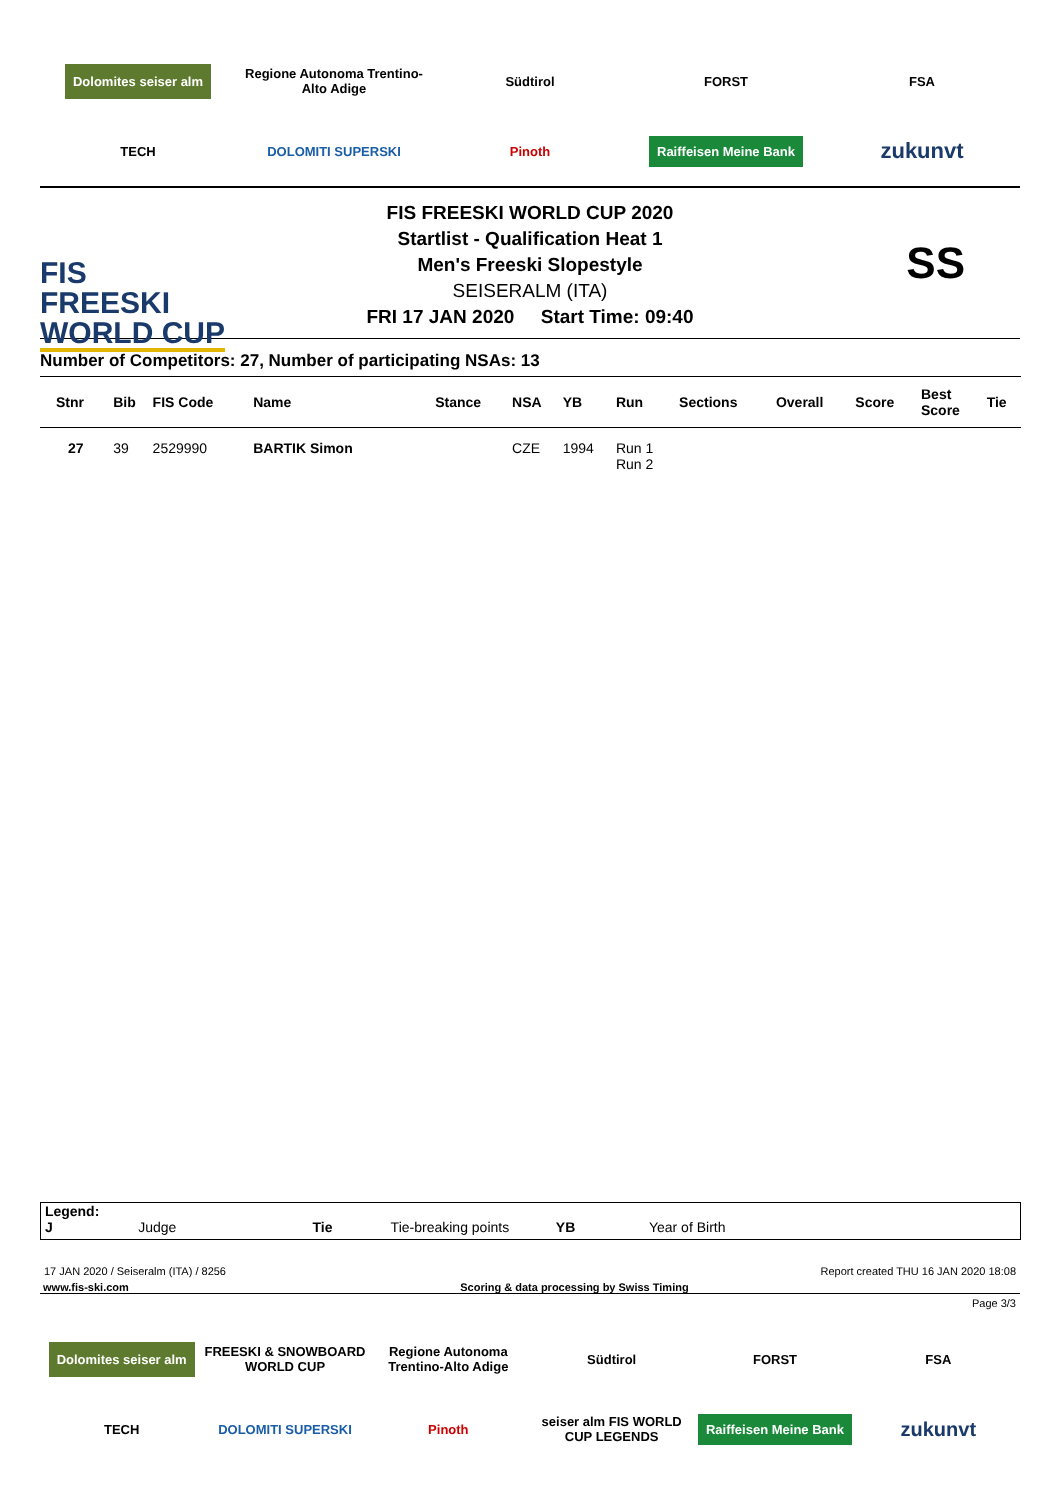Dolomites seiser alm
Regione Autonoma Trentino-Alto Adige
Südtirol
FORST
FSA
TECH
DOLOMITI SUPERSKI
Pinoth
Raiffeisen Meine Bank
zukunvt
FIS
FREESKI
WORLD CUP
FIS FREESKI WORLD CUP 2020
Startlist - Qualification Heat 1
Men's Freeski Slopestyle
SEISERALM (ITA)
FRI 17 JAN 2020 Start Time: 09:40
SS
Number of Competitors: 27, Number of participating NSAs: 13
| Stnr | Bib | FIS Code | Name | Stance | NSA | YB | Run | Sections | Overall | Score | Best Score | Tie |
| --- | --- | --- | --- | --- | --- | --- | --- | --- | --- | --- | --- | --- |
| 27 | 39 | 2529990 | BARTIK Simon | | CZE | 1994 | Run 1 Run 2 | | | | | |
Legend:
J Judge Tie Tie-breaking points YB Year of Birth
17 JAN 2020 / Seiseralm (ITA) / 8256 Report created THU 16 JAN 2020 18:08
www.fis-ski.com Scoring & data processing by Swiss Timing
Page 3/3
Dolomites seiser alm
FREESKI & SNOWBOARD WORLD CUP
Regione Autonoma Trentino-Alto Adige
Südtirol
FORST
FSA
TECH
DOLOMITI SUPERSKI
Pinoth
seiser alm FIS WORLD CUP LEGENDS
Raiffeisen Meine Bank
zukunvt